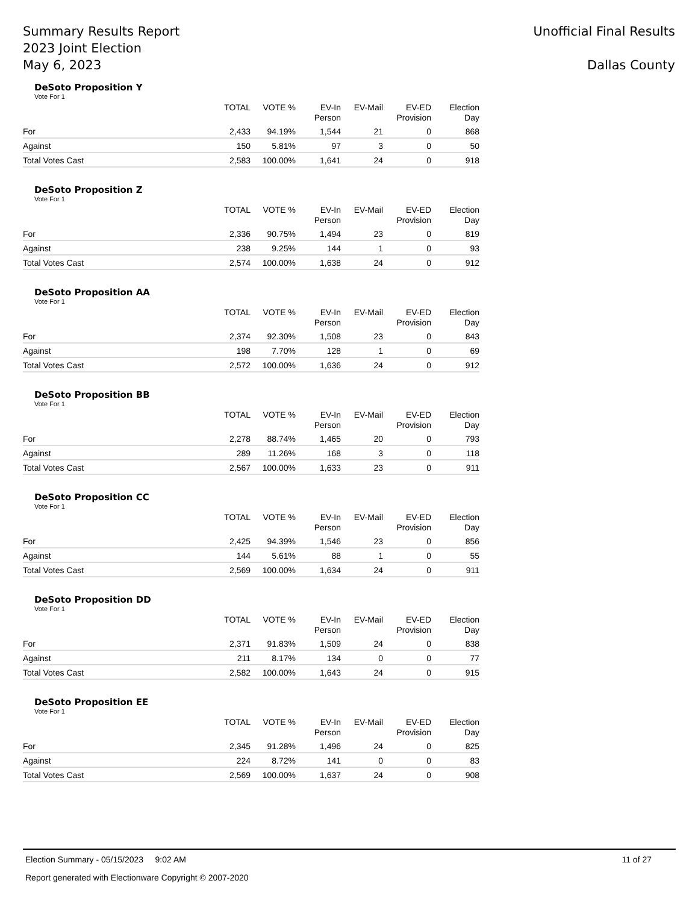Summary Results Report
2023 Joint Election
May 6, 2023
Unofficial Final Results
Dallas County
DeSoto Proposition Y
Vote For 1
| | TOTAL | VOTE % | EV-In Person | EV-Mail | EV-ED Provision | Election Day |
| --- | --- | --- | --- | --- | --- | --- |
| For | 2,433 | 94.19% | 1,544 | 21 | 0 | 868 |
| Against | 150 | 5.81% | 97 | 3 | 0 | 50 |
| Total Votes Cast | 2,583 | 100.00% | 1,641 | 24 | 0 | 918 |
DeSoto Proposition Z
Vote For 1
| | TOTAL | VOTE % | EV-In Person | EV-Mail | EV-ED Provision | Election Day |
| --- | --- | --- | --- | --- | --- | --- |
| For | 2,336 | 90.75% | 1,494 | 23 | 0 | 819 |
| Against | 238 | 9.25% | 144 | 1 | 0 | 93 |
| Total Votes Cast | 2,574 | 100.00% | 1,638 | 24 | 0 | 912 |
DeSoto Proposition AA
Vote For 1
| | TOTAL | VOTE % | EV-In Person | EV-Mail | EV-ED Provision | Election Day |
| --- | --- | --- | --- | --- | --- | --- |
| For | 2,374 | 92.30% | 1,508 | 23 | 0 | 843 |
| Against | 198 | 7.70% | 128 | 1 | 0 | 69 |
| Total Votes Cast | 2,572 | 100.00% | 1,636 | 24 | 0 | 912 |
DeSoto Proposition BB
Vote For 1
| | TOTAL | VOTE % | EV-In Person | EV-Mail | EV-ED Provision | Election Day |
| --- | --- | --- | --- | --- | --- | --- |
| For | 2,278 | 88.74% | 1,465 | 20 | 0 | 793 |
| Against | 289 | 11.26% | 168 | 3 | 0 | 118 |
| Total Votes Cast | 2,567 | 100.00% | 1,633 | 23 | 0 | 911 |
DeSoto Proposition CC
Vote For 1
| | TOTAL | VOTE % | EV-In Person | EV-Mail | EV-ED Provision | Election Day |
| --- | --- | --- | --- | --- | --- | --- |
| For | 2,425 | 94.39% | 1,546 | 23 | 0 | 856 |
| Against | 144 | 5.61% | 88 | 1 | 0 | 55 |
| Total Votes Cast | 2,569 | 100.00% | 1,634 | 24 | 0 | 911 |
DeSoto Proposition DD
Vote For 1
| | TOTAL | VOTE % | EV-In Person | EV-Mail | EV-ED Provision | Election Day |
| --- | --- | --- | --- | --- | --- | --- |
| For | 2,371 | 91.83% | 1,509 | 24 | 0 | 838 |
| Against | 211 | 8.17% | 134 | 0 | 0 | 77 |
| Total Votes Cast | 2,582 | 100.00% | 1,643 | 24 | 0 | 915 |
DeSoto Proposition EE
Vote For 1
| | TOTAL | VOTE % | EV-In Person | EV-Mail | EV-ED Provision | Election Day |
| --- | --- | --- | --- | --- | --- | --- |
| For | 2,345 | 91.28% | 1,496 | 24 | 0 | 825 |
| Against | 224 | 8.72% | 141 | 0 | 0 | 83 |
| Total Votes Cast | 2,569 | 100.00% | 1,637 | 24 | 0 | 908 |
Election Summary - 05/15/2023 9:02 AM 11 of 27
Report generated with Electionware Copyright © 2007-2020